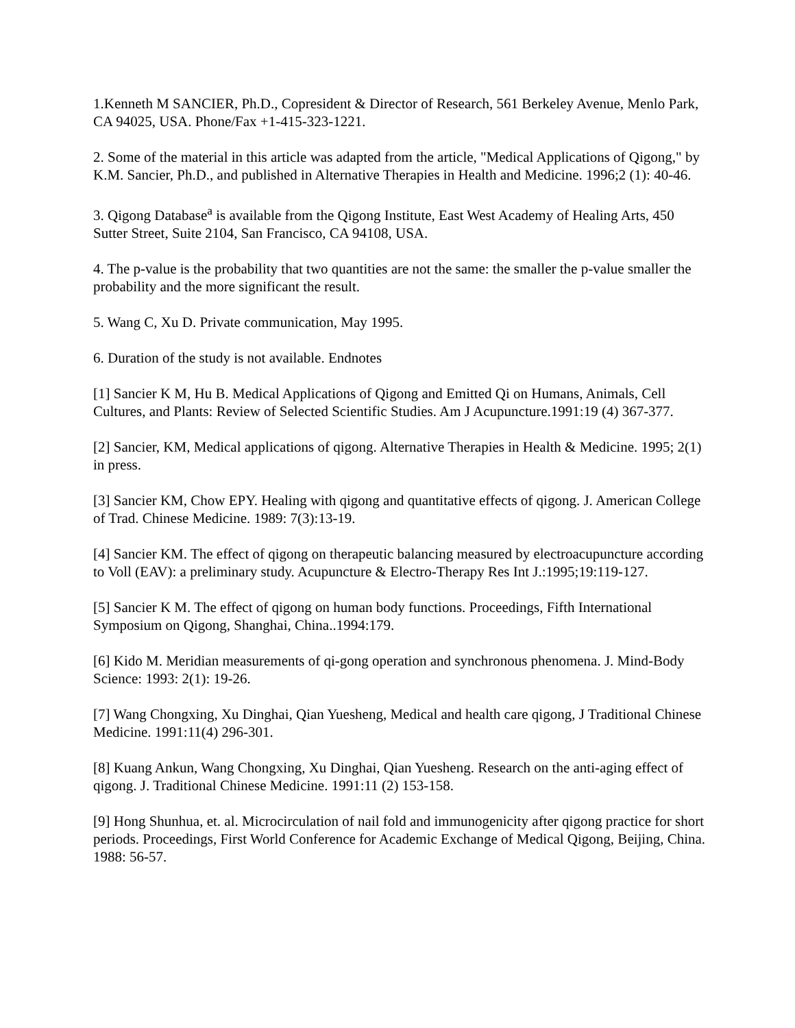1.Kenneth M SANCIER, Ph.D., Copresident & Director of Research, 561 Berkeley Avenue, Menlo Park, CA 94025, USA. Phone/Fax +1-415-323-1221.
2. Some of the material in this article was adapted from the article, "Medical Applications of Qigong," by K.M. Sancier, Ph.D., and published in Alternative Therapies in Health and Medicine. 1996;2 (1): 40-46.
3. Qigong Database<sup>a</sup> is available from the Qigong Institute, East West Academy of Healing Arts, 450 Sutter Street, Suite 2104, San Francisco, CA 94108, USA.
4. The p-value is the probability that two quantities are not the same: the smaller the p-value smaller the probability and the more significant the result.
5. Wang C, Xu D. Private communication, May 1995.
6. Duration of the study is not available. Endnotes
[1] Sancier K M, Hu B. Medical Applications of Qigong and Emitted Qi on Humans, Animals, Cell Cultures, and Plants: Review of Selected Scientific Studies. Am J Acupuncture.1991:19 (4) 367-377.
[2] Sancier, KM, Medical applications of qigong. Alternative Therapies in Health & Medicine. 1995; 2(1) in press.
[3] Sancier KM, Chow EPY. Healing with qigong and quantitative effects of qigong. J. American College of Trad. Chinese Medicine. 1989: 7(3):13-19.
[4] Sancier KM. The effect of qigong on therapeutic balancing measured by electroacupuncture according to Voll (EAV): a preliminary study. Acupuncture & Electro-Therapy Res Int J.:1995;19:119-127.
[5] Sancier K M. The effect of qigong on human body functions. Proceedings, Fifth International Symposium on Qigong, Shanghai, China..1994:179.
[6] Kido M. Meridian measurements of qi-gong operation and synchronous phenomena. J. Mind-Body Science: 1993: 2(1): 19-26.
[7] Wang Chongxing, Xu Dinghai, Qian Yuesheng, Medical and health care qigong, J Traditional Chinese Medicine. 1991:11(4) 296-301.
[8] Kuang Ankun, Wang Chongxing, Xu Dinghai, Qian Yuesheng. Research on the anti-aging effect of qigong. J. Traditional Chinese Medicine. 1991:11 (2) 153-158.
[9] Hong Shunhua, et. al. Microcirculation of nail fold and immunogenicity after qigong practice for short periods. Proceedings, First World Conference for Academic Exchange of Medical Qigong, Beijing, China. 1988: 56-57.